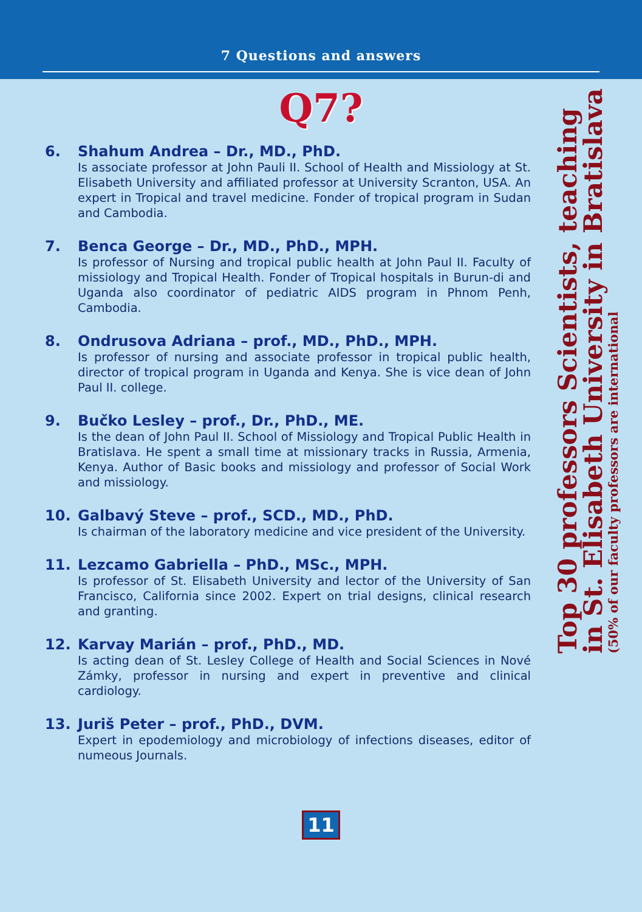7 Questions and answers
Q7?
6. Shahum Andrea – Dr., MD., PhD.
Is associate professor at John Pauli II. School of Health and Missiology at St. Elisabeth University and affiliated professor at University Scranton, USA. An expert in Tropical and travel medicine. Fonder of tropical program in Sudan and Cambodia.
7. Benca George – Dr., MD., PhD., MPH.
Is professor of Nursing and tropical public health at John Paul II. Faculty of missiology and Tropical Health. Fonder of Tropical hospitals in Burun-di and Uganda also coordinator of pediatric AIDS program in Phnom Penh, Cambodia.
8. Ondrusova Adriana – prof., MD., PhD., MPH.
Is professor of nursing and associate professor in tropical public health, director of tropical program in Uganda and Kenya. She is vice dean of John Paul II. college.
9. Bučko Lesley – prof., Dr., PhD., ME.
Is the dean of John Paul II. School of Missiology and Tropical Public Health in Bratislava. He spent a small time at missionary tracks in Russia, Armenia, Kenya. Author of Basic books and missiology and professor of Social Work and missiology.
10. Galbavý Steve – prof., SCD., MD., PhD.
Is chairman of the laboratory medicine and vice president of the University.
11. Lezcamo Gabriella – PhD., MSc., MPH.
Is professor of St. Elisabeth University and lector of the University of San Francisco, California since 2002. Expert on trial designs, clinical research and granting.
12. Karvay Marián – prof., PhD., MD.
Is acting dean of St. Lesley College of Health and Social Sciences in Nové Zámky, professor in nursing and expert in preventive and clinical cardiology.
13. Juriš Peter – prof., PhD., DVM.
Expert in epodemiology and microbiology of infections diseases, editor of numeous Journals.
Top 30 professors Scientists, teaching
in St. Elisabeth University in Bratislava
(50% of our faculty professors are international
11